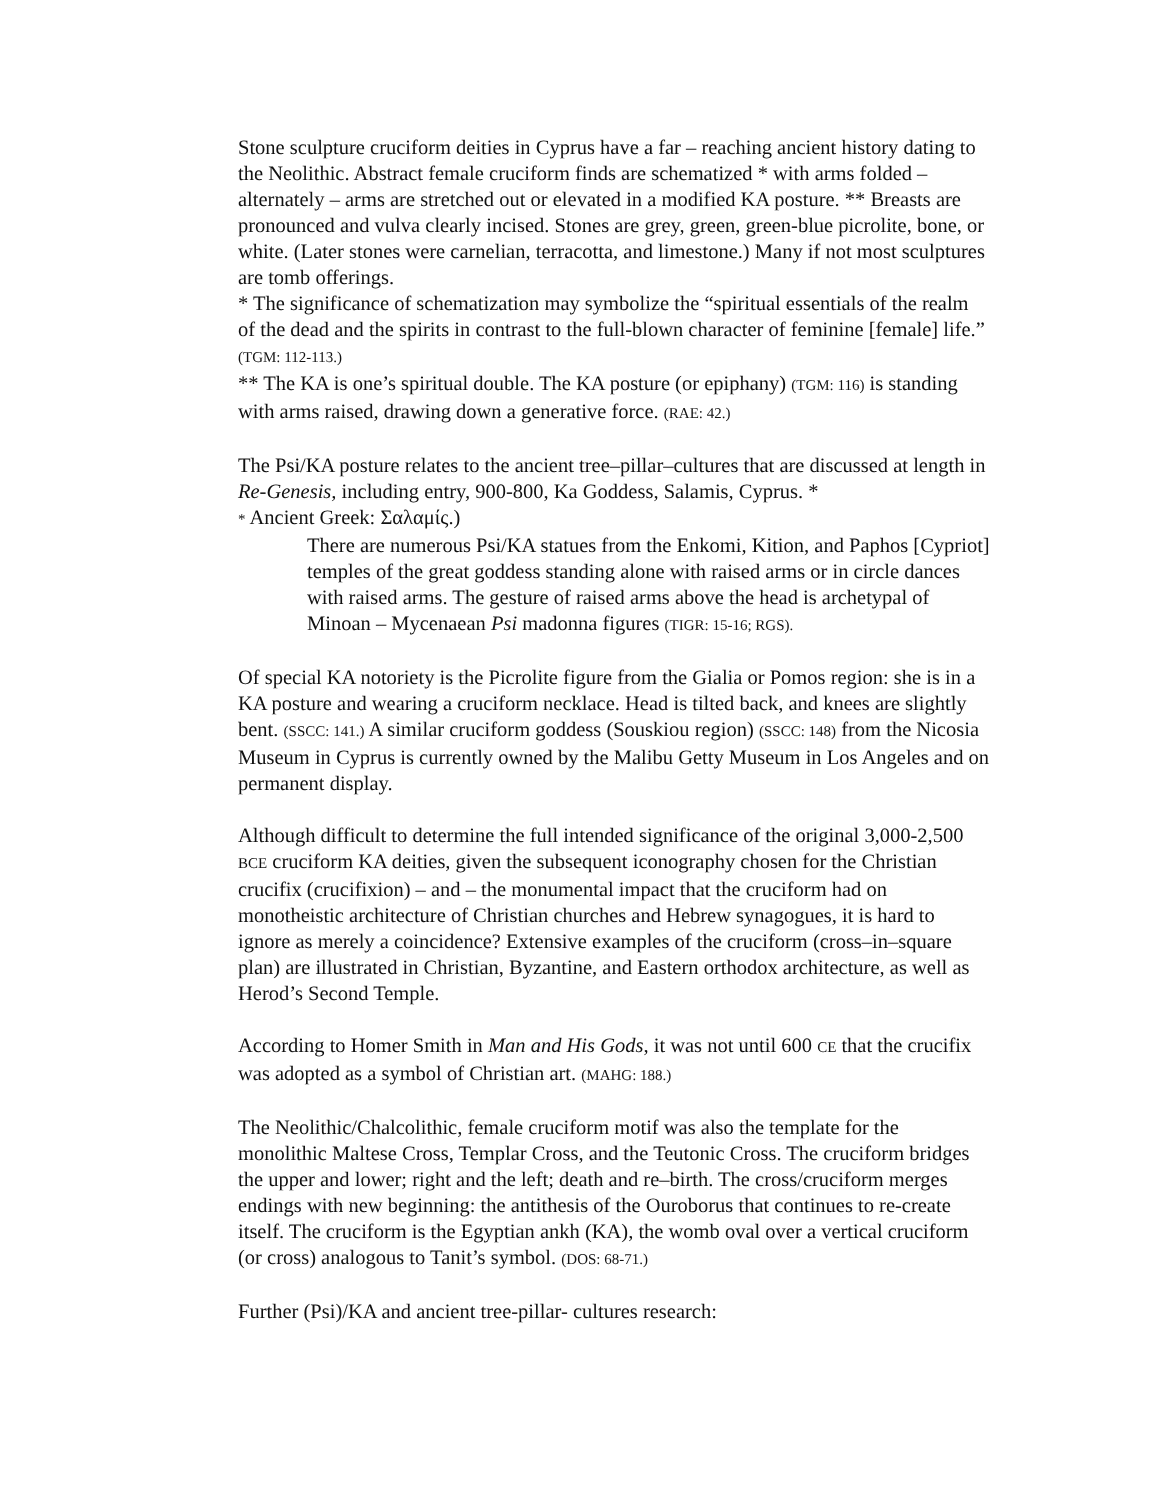Stone sculpture cruciform deities in Cyprus have a far – reaching ancient history dating to the Neolithic. Abstract female cruciform finds are schematized * with arms folded – alternately – arms are stretched out or elevated in a modified KA posture. ** Breasts are pronounced and vulva clearly incised. Stones are grey, green, green-blue picrolite, bone, or white. (Later stones were carnelian, terracotta, and limestone.) Many if not most sculptures are tomb offerings.
* The significance of schematization may symbolize the “spiritual essentials of the realm of the dead and the spirits in contrast to the full-blown character of feminine [female] life.” (TGM: 112-113.)
** The KA is one’s spiritual double. The KA posture (or epiphany) (TGM: 116) is standing with arms raised, drawing down a generative force. (RAE: 42.)
The Psi/KA posture relates to the ancient tree–pillar–cultures that are discussed at length in Re-Genesis, including entry, 900-800, Ka Goddess, Salamis, Cyprus. *
* Ancient Greek: Σαλαμίς.)
There are numerous Psi/KA statues from the Enkomi, Kition, and Paphos [Cypriot] temples of the great goddess standing alone with raised arms or in circle dances with raised arms. The gesture of raised arms above the head is archetypal of Minoan – Mycenaean Psi madonna figures (TIGR: 15-16; RGS).
Of special KA notoriety is the Picrolite figure from the Gialia or Pomos region: she is in a KA posture and wearing a cruciform necklace. Head is tilted back, and knees are slightly bent. (SSCC: 141.) A similar cruciform goddess (Souskiou region) (SSCC: 148) from the Nicosia Museum in Cyprus is currently owned by the Malibu Getty Museum in Los Angeles and on permanent display.
Although difficult to determine the full intended significance of the original 3,000-2,500 BCE cruciform KA deities, given the subsequent iconography chosen for the Christian crucifix (crucifixion) – and – the monumental impact that the cruciform had on monotheistic architecture of Christian churches and Hebrew synagogues, it is hard to ignore as merely a coincidence? Extensive examples of the cruciform (cross–in–square plan) are illustrated in Christian, Byzantine, and Eastern orthodox architecture, as well as Herod’s Second Temple.
According to Homer Smith in Man and His Gods, it was not until 600 CE that the crucifix was adopted as a symbol of Christian art. (MAHG: 188.)
The Neolithic/Chalcolithic, female cruciform motif was also the template for the monolithic Maltese Cross, Templar Cross, and the Teutonic Cross. The cruciform bridges the upper and lower; right and the left; death and re–birth. The cross/cruciform merges endings with new beginning: the antithesis of the Ouroborus that continues to re-create itself. The cruciform is the Egyptian ankh (KA), the womb oval over a vertical cruciform (or cross) analogous to Tanit’s symbol. (DOS: 68-71.)
Further (Psi)/KA and ancient tree-pillar- cultures research: